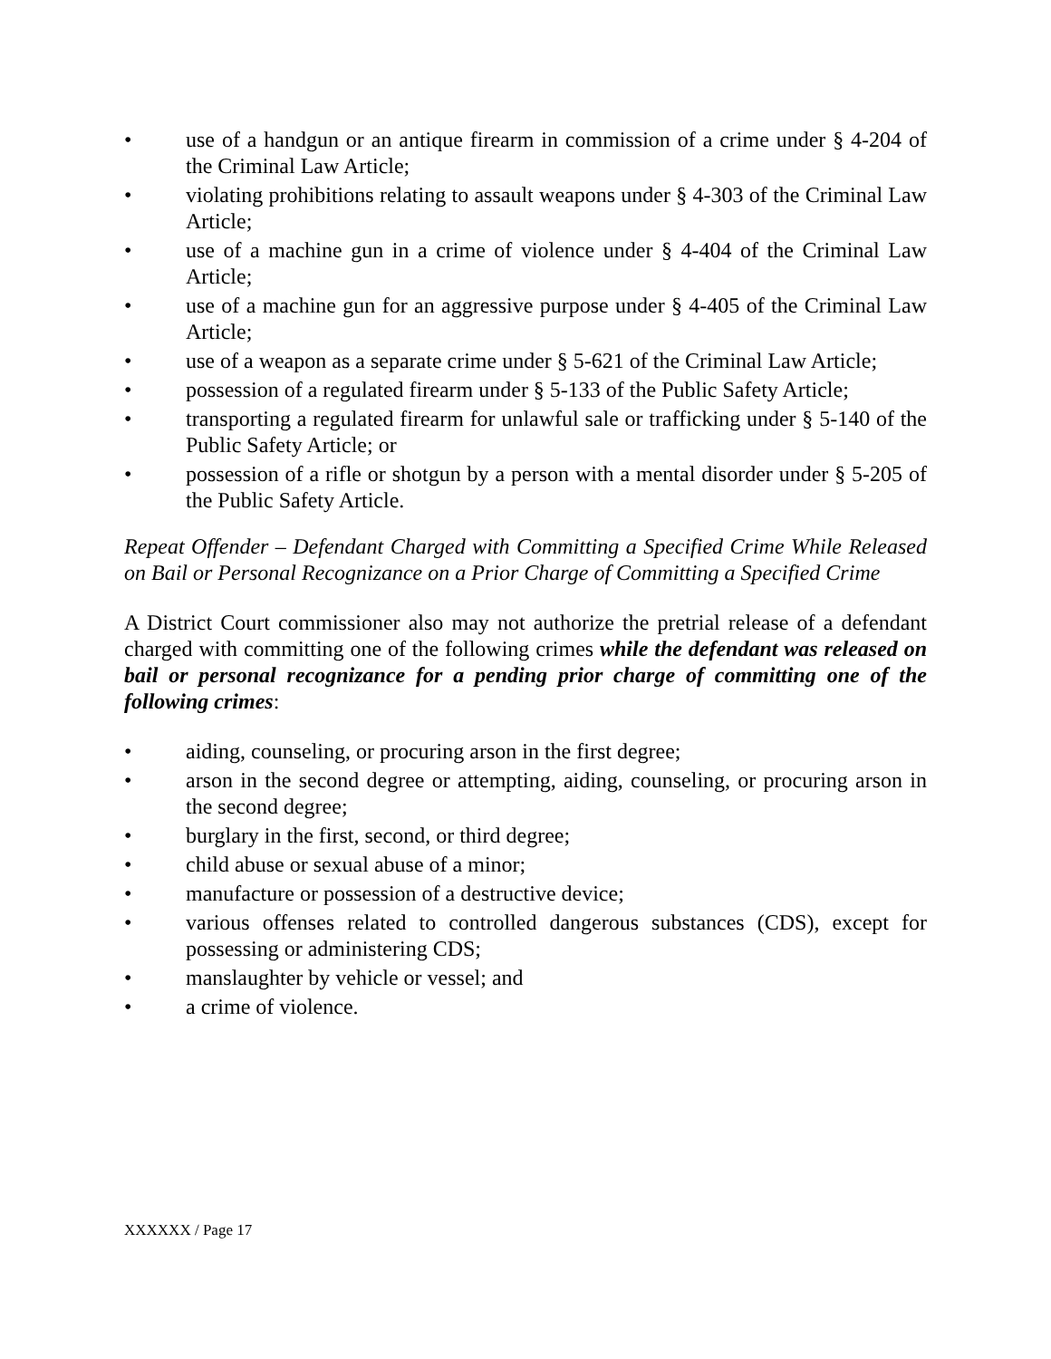• use of a handgun or an antique firearm in commission of a crime under § 4-204 of the Criminal Law Article;
• violating prohibitions relating to assault weapons under § 4-303 of the Criminal Law Article;
• use of a machine gun in a crime of violence under § 4-404 of the Criminal Law Article;
• use of a machine gun for an aggressive purpose under § 4-405 of the Criminal Law Article;
• use of a weapon as a separate crime under § 5-621 of the Criminal Law Article;
• possession of a regulated firearm under § 5-133 of the Public Safety Article;
• transporting a regulated firearm for unlawful sale or trafficking under § 5-140 of the Public Safety Article; or
• possession of a rifle or shotgun by a person with a mental disorder under § 5-205 of the Public Safety Article.
Repeat Offender – Defendant Charged with Committing a Specified Crime While Released on Bail or Personal Recognizance on a Prior Charge of Committing a Specified Crime
A District Court commissioner also may not authorize the pretrial release of a defendant charged with committing one of the following crimes while the defendant was released on bail or personal recognizance for a pending prior charge of committing one of the following crimes:
• aiding, counseling, or procuring arson in the first degree;
• arson in the second degree or attempting, aiding, counseling, or procuring arson in the second degree;
• burglary in the first, second, or third degree;
• child abuse or sexual abuse of a minor;
• manufacture or possession of a destructive device;
• various offenses related to controlled dangerous substances (CDS), except for possessing or administering CDS;
• manslaughter by vehicle or vessel; and
• a crime of violence.
XXXXXX / Page 17